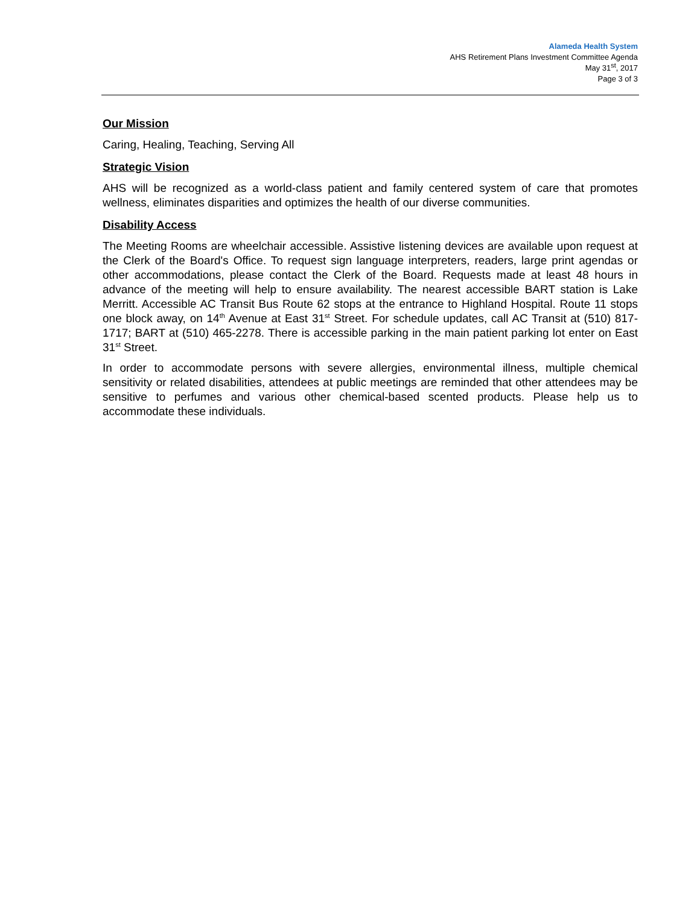Alameda Health System
AHS Retirement Plans Investment Committee Agenda
May 31<sup>st</sup>, 2017
Page 3 of 3
Our Mission
Caring, Healing, Teaching, Serving All
Strategic Vision
AHS will be recognized as a world-class patient and family centered system of care that promotes wellness, eliminates disparities and optimizes the health of our diverse communities.
Disability Access
The Meeting Rooms are wheelchair accessible. Assistive listening devices are available upon request at the Clerk of the Board's Office. To request sign language interpreters, readers, large print agendas or other accommodations, please contact the Clerk of the Board. Requests made at least 48 hours in advance of the meeting will help to ensure availability. The nearest accessible BART station is Lake Merritt. Accessible AC Transit Bus Route 62 stops at the entrance to Highland Hospital. Route 11 stops one block away, on 14<sup>th</sup> Avenue at East 31<sup>st</sup> Street. For schedule updates, call AC Transit at (510) 817-1717; BART at (510) 465-2278. There is accessible parking in the main patient parking lot enter on East 31<sup>st</sup> Street.
In order to accommodate persons with severe allergies, environmental illness, multiple chemical sensitivity or related disabilities, attendees at public meetings are reminded that other attendees may be sensitive to perfumes and various other chemical-based scented products. Please help us to accommodate these individuals.